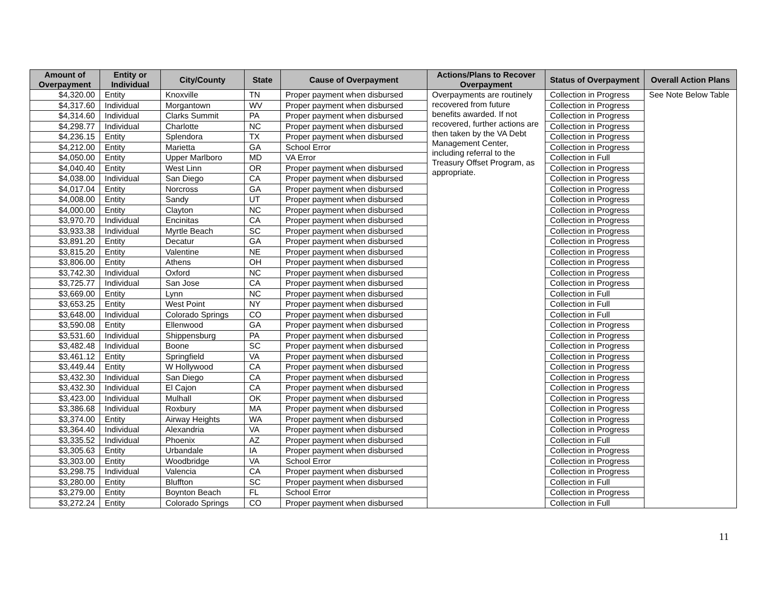| Amount of Overpayment | Entity or Individual | City/County | State | Cause of Overpayment | Actions/Plans to Recover Overpayment | Status of Overpayment | Overall Action Plans |
| --- | --- | --- | --- | --- | --- | --- | --- |
| $4,320.00 | Entity | Knoxville | TN | Proper payment when disbursed | Overpayments are routinely recovered from future benefits awarded. If not recovered, further actions are then taken by the VA Debt Management Center, including referral to the Treasury Offset Program, as appropriate. | Collection in Progress | See Note Below Table |
| $4,317.60 | Individual | Morgantown | WV | Proper payment when disbursed | | Collection in Progress | |
| $4,314.60 | Individual | Clarks Summit | PA | Proper payment when disbursed | | Collection in Progress | |
| $4,298.77 | Individual | Charlotte | NC | Proper payment when disbursed | | Collection in Progress | |
| $4,236.15 | Entity | Splendora | TX | Proper payment when disbursed | | Collection in Progress | |
| $4,212.00 | Entity | Marietta | GA | School Error | | Collection in Progress | |
| $4,050.00 | Entity | Upper Marlboro | MD | VA Error | | Collection in Full | |
| $4,040.40 | Entity | West Linn | OR | Proper payment when disbursed | | Collection in Progress | |
| $4,038.00 | Individual | San Diego | CA | Proper payment when disbursed | | Collection in Progress | |
| $4,017.04 | Entity | Norcross | GA | Proper payment when disbursed | | Collection in Progress | |
| $4,008.00 | Entity | Sandy | UT | Proper payment when disbursed | | Collection in Progress | |
| $4,000.00 | Entity | Clayton | NC | Proper payment when disbursed | | Collection in Progress | |
| $3,970.70 | Individual | Encinitas | CA | Proper payment when disbursed | | Collection in Progress | |
| $3,933.38 | Individual | Myrtle Beach | SC | Proper payment when disbursed | | Collection in Progress | |
| $3,891.20 | Entity | Decatur | GA | Proper payment when disbursed | | Collection in Progress | |
| $3,815.20 | Entity | Valentine | NE | Proper payment when disbursed | | Collection in Progress | |
| $3,806.00 | Entity | Athens | OH | Proper payment when disbursed | | Collection in Progress | |
| $3,742.30 | Individual | Oxford | NC | Proper payment when disbursed | | Collection in Progress | |
| $3,725.77 | Individual | San Jose | CA | Proper payment when disbursed | | Collection in Progress | |
| $3,669.00 | Entity | Lynn | NC | Proper payment when disbursed | | Collection in Full | |
| $3,653.25 | Entity | West Point | NY | Proper payment when disbursed | | Collection in Full | |
| $3,648.00 | Individual | Colorado Springs | CO | Proper payment when disbursed | | Collection in Full | |
| $3,590.08 | Entity | Ellenwood | GA | Proper payment when disbursed | | Collection in Progress | |
| $3,531.60 | Individual | Shippensburg | PA | Proper payment when disbursed | | Collection in Progress | |
| $3,482.48 | Individual | Boone | SC | Proper payment when disbursed | | Collection in Progress | |
| $3,461.12 | Entity | Springfield | VA | Proper payment when disbursed | | Collection in Progress | |
| $3,449.44 | Entity | W Hollywood | CA | Proper payment when disbursed | | Collection in Progress | |
| $3,432.30 | Individual | San Diego | CA | Proper payment when disbursed | | Collection in Progress | |
| $3,432.30 | Individual | El Cajon | CA | Proper payment when disbursed | | Collection in Progress | |
| $3,423.00 | Individual | Mulhall | OK | Proper payment when disbursed | | Collection in Progress | |
| $3,386.68 | Individual | Roxbury | MA | Proper payment when disbursed | | Collection in Progress | |
| $3,374.00 | Entity | Airway Heights | WA | Proper payment when disbursed | | Collection in Progress | |
| $3,364.40 | Individual | Alexandria | VA | Proper payment when disbursed | | Collection in Progress | |
| $3,335.52 | Individual | Phoenix | AZ | Proper payment when disbursed | | Collection in Full | |
| $3,305.63 | Entity | Urbandale | IA | Proper payment when disbursed | | Collection in Progress | |
| $3,303.00 | Entity | Woodbridge | VA | School Error | | Collection in Progress | |
| $3,298.75 | Individual | Valencia | CA | Proper payment when disbursed | | Collection in Progress | |
| $3,280.00 | Entity | Bluffton | SC | Proper payment when disbursed | | Collection in Full | |
| $3,279.00 | Entity | Boynton Beach | FL | School Error | | Collection in Progress | |
| $3,272.24 | Entity | Colorado Springs | CO | Proper payment when disbursed | | Collection in Full | |
11